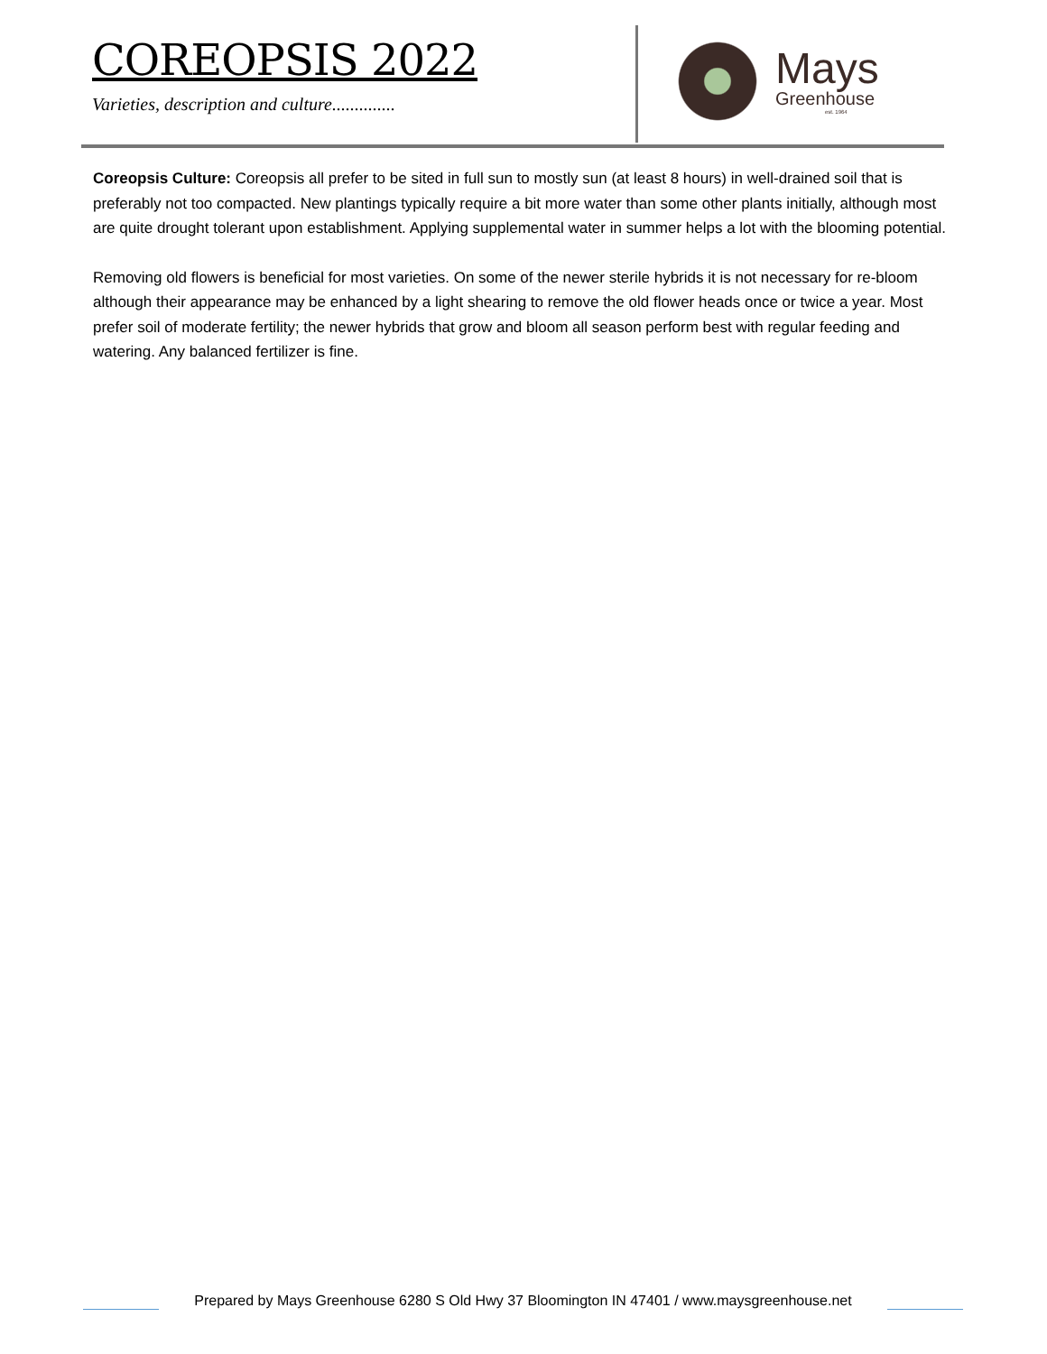COREOPSIS 2022
Varieties, description and culture..............
Mays
Greenhouse
est. 1964
Coreopsis Culture: Coreopsis all prefer to be sited in full sun to mostly sun (at least 8 hours) in well-drained soil that is preferably not too compacted. New plantings typically require a bit more water than some other plants initially, although most are quite drought tolerant upon establishment. Applying supplemental water in summer helps a lot with the blooming potential.
Removing old flowers is beneficial for most varieties. On some of the newer sterile hybrids it is not necessary for re-bloom although their appearance may be enhanced by a light shearing to remove the old flower heads once or twice a year. Most prefer soil of moderate fertility; the newer hybrids that grow and bloom all season perform best with regular feeding and watering. Any balanced fertilizer is fine.
Prepared by Mays Greenhouse 6280 S Old Hwy 37 Bloomington IN 47401 / www.maysgreenhouse.net